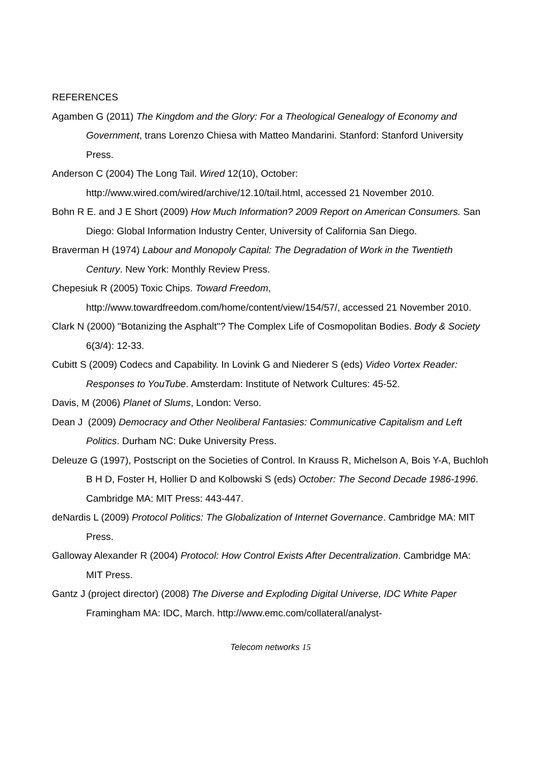REFERENCES
Agamben G (2011) The Kingdom and the Glory: For a Theological Genealogy of Economy and Government, trans Lorenzo Chiesa with Matteo Mandarini. Stanford: Stanford University Press.
Anderson C (2004) The Long Tail. Wired 12(10), October:
http://www.wired.com/wired/archive/12.10/tail.html, accessed 21 November 2010.
Bohn R E. and J E Short (2009) How Much Information? 2009 Report on American Consumers. San Diego: Global Information Industry Center, University of California San Diego.
Braverman H (1974) Labour and Monopoly Capital: The Degradation of Work in the Twentieth Century. New York: Monthly Review Press.
Chepesiuk R (2005) Toxic Chips. Toward Freedom,
http://www.towardfreedom.com/home/content/view/154/57/, accessed 21 November 2010.
Clark N (2000) "Botanizing the Asphalt"? The Complex Life of Cosmopolitan Bodies. Body & Society 6(3/4): 12-33.
Cubitt S (2009) Codecs and Capability. In Lovink G and Niederer S (eds) Video Vortex Reader: Responses to YouTube. Amsterdam: Institute of Network Cultures: 45-52.
Davis, M (2006) Planet of Slums, London: Verso.
Dean J (2009) Democracy and Other Neoliberal Fantasies: Communicative Capitalism and Left Politics. Durham NC: Duke University Press.
Deleuze G (1997), Postscript on the Societies of Control. In Krauss R, Michelson A, Bois Y-A, Buchloh B H D, Foster H, Hollier D and Kolbowski S (eds) October: The Second Decade 1986-1996. Cambridge MA: MIT Press: 443-447.
deNardis L (2009) Protocol Politics: The Globalization of Internet Governance. Cambridge MA: MIT Press.
Galloway Alexander R (2004) Protocol: How Control Exists After Decentralization. Cambridge MA: MIT Press.
Gantz J (project director) (2008) The Diverse and Exploding Digital Universe, IDC White Paper Framingham MA: IDC, March. http://www.emc.com/collateral/analyst-
Telecom networks 15